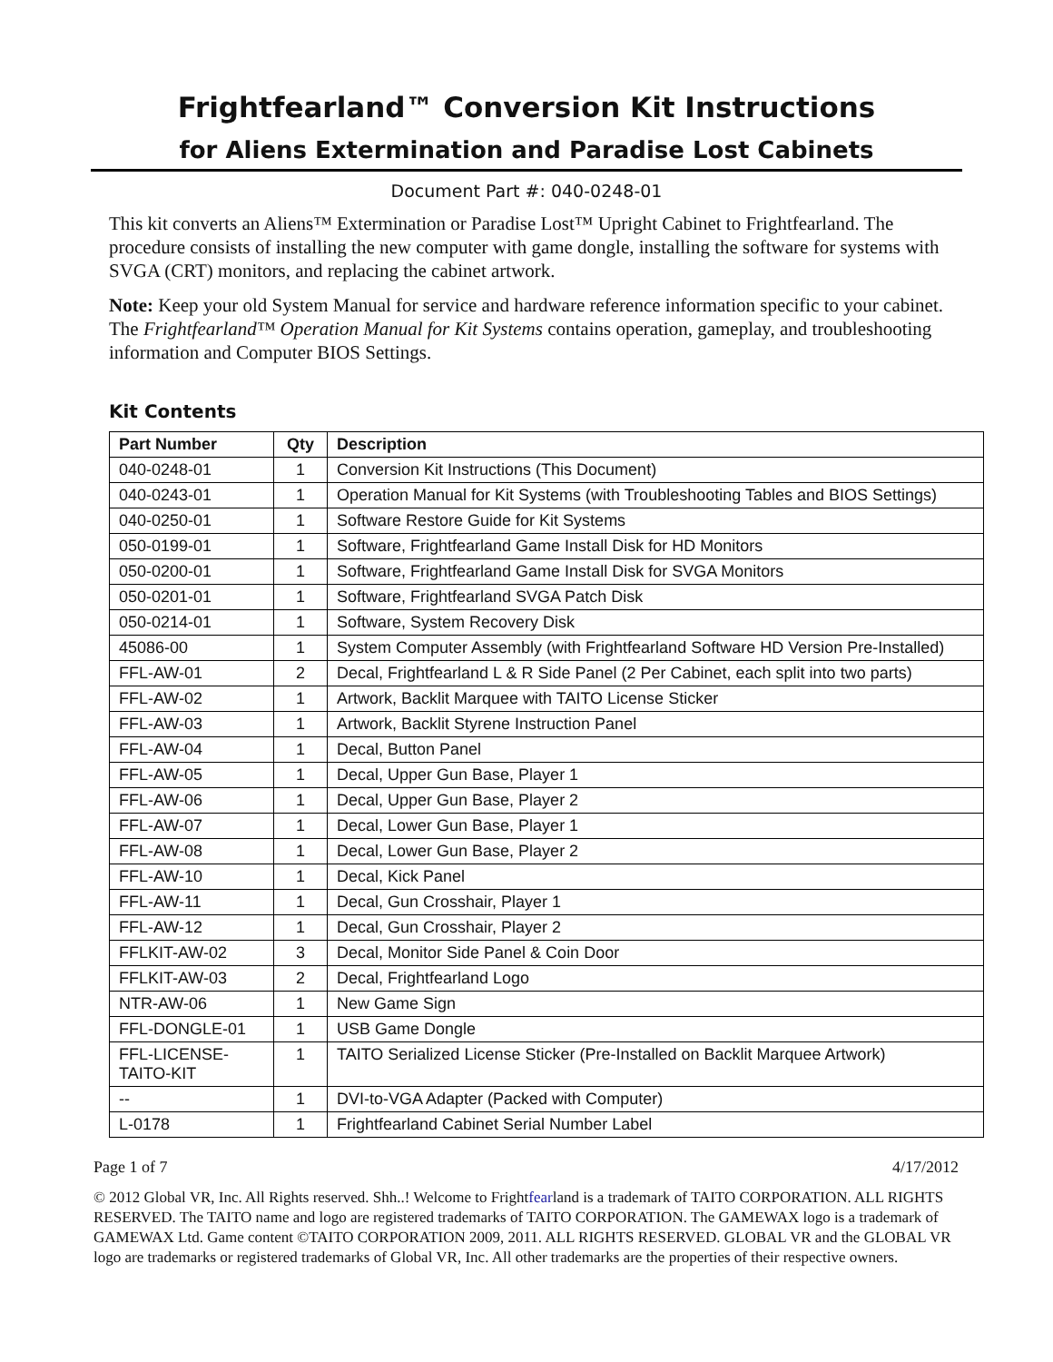Frightfearland™ Conversion Kit Instructions
for Aliens Extermination and Paradise Lost Cabinets
Document Part #: 040-0248-01
This kit converts an Aliens™ Extermination or Paradise Lost™ Upright Cabinet to Frightfearland. The procedure consists of installing the new computer with game dongle, installing the software for systems with SVGA (CRT) monitors, and replacing the cabinet artwork.
Note: Keep your old System Manual for service and hardware reference information specific to your cabinet. The Frightfearland™ Operation Manual for Kit Systems contains operation, gameplay, and troubleshooting information and Computer BIOS Settings.
Kit Contents
| Part Number | Qty | Description |
| --- | --- | --- |
| 040-0248-01 | 1 | Conversion Kit Instructions (This Document) |
| 040-0243-01 | 1 | Operation Manual for Kit Systems (with Troubleshooting Tables and BIOS Settings) |
| 040-0250-01 | 1 | Software Restore Guide for Kit Systems |
| 050-0199-01 | 1 | Software, Frightfearland Game Install Disk for HD Monitors |
| 050-0200-01 | 1 | Software, Frightfearland Game Install Disk for SVGA Monitors |
| 050-0201-01 | 1 | Software, Frightfearland SVGA Patch Disk |
| 050-0214-01 | 1 | Software, System Recovery Disk |
| 45086-00 | 1 | System Computer Assembly (with Frightfearland Software HD Version Pre-Installed) |
| FFL-AW-01 | 2 | Decal, Frightfearland L & R Side Panel (2 Per Cabinet, each split into two parts) |
| FFL-AW-02 | 1 | Artwork, Backlit Marquee with TAITO License Sticker |
| FFL-AW-03 | 1 | Artwork, Backlit Styrene Instruction Panel |
| FFL-AW-04 | 1 | Decal, Button Panel |
| FFL-AW-05 | 1 | Decal, Upper Gun Base, Player 1 |
| FFL-AW-06 | 1 | Decal, Upper Gun Base, Player 2 |
| FFL-AW-07 | 1 | Decal, Lower Gun Base, Player 1 |
| FFL-AW-08 | 1 | Decal, Lower Gun Base, Player 2 |
| FFL-AW-10 | 1 | Decal, Kick Panel |
| FFL-AW-11 | 1 | Decal, Gun Crosshair, Player 1 |
| FFL-AW-12 | 1 | Decal, Gun Crosshair, Player 2 |
| FFLKIT-AW-02 | 3 | Decal, Monitor Side Panel & Coin Door |
| FFLKIT-AW-03 | 2 | Decal, Frightfearland Logo |
| NTR-AW-06 | 1 | New Game Sign |
| FFL-DONGLE-01 | 1 | USB Game Dongle |
| FFL-LICENSE- TAITO-KIT | 1 | TAITO Serialized License Sticker (Pre-Installed on Backlit Marquee Artwork) |
| -- | 1 | DVI-to-VGA Adapter (Packed with Computer) |
| L-0178 | 1 | Frightfearland Cabinet Serial Number Label |
Page 1 of 7 4/17/2012
© 2012 Global VR, Inc. All Rights reserved. Shh..! Welcome to Frightfearland is a trademark of TAITO CORPORATION. ALL RIGHTS RESERVED. The TAITO name and logo are registered trademarks of TAITO CORPORATION. The GAMEWAX logo is a trademark of GAMEWAX Ltd. Game content ©TAITO CORPORATION 2009, 2011. ALL RIGHTS RESERVED. GLOBAL VR and the GLOBAL VR logo are trademarks or registered trademarks of Global VR, Inc. All other trademarks are the properties of their respective owners.